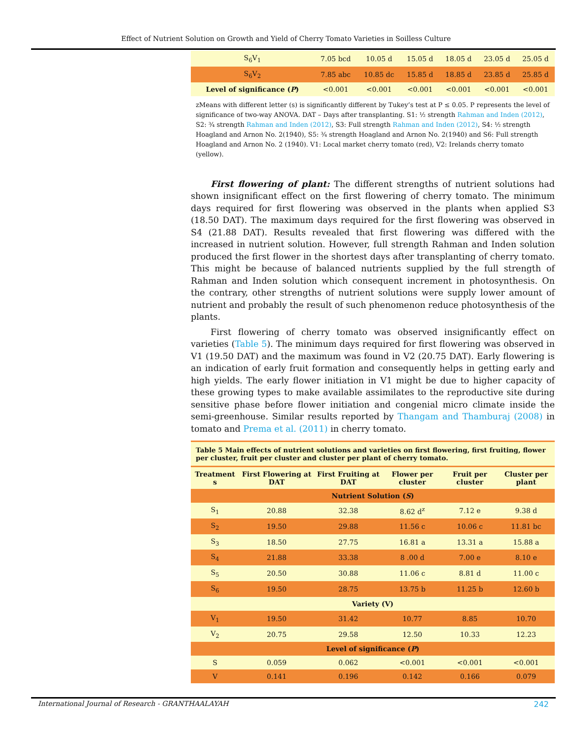Effect of Nutrient Solution on Growth and Yield of Cherry Tomato Varieties in Soilless Culture
| S<sub>6</sub>V<sub>1</sub> | 7.05 bcd | 10.05 d | 15.05 d | 18.05 d | 23.05 d | 25.05 d |
| S<sub>6</sub>V<sub>2</sub> | 7.85 abc | 10.85 dc | 15.85 d | 18.85 d | 23.85 d | 25.85 d |
| Level of significance ( P ) | <0.001 | <0.001 | <0.001 | <0.001 | <0.001 | <0.001 |
zMeans with different letter (s) is significantly different by Tukey’s test at P ≤ 0.05. P represents the level of significance of two-way ANOVA. DAT – Days after transplanting. S1: ½ strength Rahman and Inden (2012), S2: ¾ strength Rahman and Inden (2012), S3: Full strength Rahman and Inden (2012), S4: ½ strength Hoagland and Arnon No. 2(1940), S5: ¾ strength Hoagland and Arnon No. 2(1940) and S6: Full strength Hoagland and Arnon No. 2 (1940). V1: Local market cherry tomato (red), V2: Irelands cherry tomato (yellow).
First flowering of plant: The different strengths of nutrient solutions had shown insignificant effect on the first flowering of cherry tomato. The minimum days required for first flowering was observed in the plants when applied S3 (18.50 DAT). The maximum days required for the first flowering was observed in S4 (21.88 DAT). Results revealed that first flowering was differed with the increased in nutrient solution. However, full strength Rahman and Inden solution produced the first flower in the shortest days after transplanting of cherry tomato. This might be because of balanced nutrients supplied by the full strength of Rahman and Inden solution which consequent increment in photosynthesis. On the contrary, other strengths of nutrient solutions were supply lower amount of nutrient and probably the result of such phenomenon reduce photosynthesis of the plants.
First flowering of cherry tomato was observed insignificantly effect on varieties (Table 5). The minimum days required for first flowering was observed in V1 (19.50 DAT) and the maximum was found in V2 (20.75 DAT). Early flowering is an indication of early fruit formation and consequently helps in getting early and high yields. The early flower initiation in V1 might be due to higher capacity of these growing types to make available assimilates to the reproductive site during sensitive phase before flower initiation and congenial micro climate inside the semi-greenhouse. Similar results reported by Thangam and Thamburaj (2008) in tomato and Prema et al. (2011) in cherry tomato.
Table 5 Main effects of nutrient solutions and varieties on first flowering, first fruiting, flower per cluster, fruit per cluster and cluster per plant of cherry tomato.
| Treatment s | First Flowering at DAT | First Fruiting at DAT | Flower per cluster | Fruit per cluster | Cluster per plant |
| --- | --- | --- | --- | --- | --- |
| Nutrient Solution ( S ) | | | | | |
| S<sub>1</sub> | 20.88 | 32.38 | 8.62 d<sup>z</sup> | 7.12 e | 9.38 d |
| S<sub>2</sub> | 19.50 | 29.88 | 11.56 c | 10.06 c | 11.81 bc |
| S<sub>3</sub> | 18.50 | 27.75 | 16.81 a | 13.31 a | 15.88 a |
| S<sub>4</sub> | 21.88 | 33.38 | 8 .00 d | 7.00 e | 8.10 e |
| S<sub>5</sub> | 20.50 | 30.88 | 11.06 c | 8.81 d | 11.00 c |
| S<sub>6</sub> | 19.50 | 28.75 | 13.75 b | 11.25 b | 12.60 b |
| Variety (V) | | | | | |
| V<sub>1</sub> | 19.50 | 31.42 | 10.77 | 8.85 | 10.70 |
| V<sub>2</sub> | 20.75 | 29.58 | 12.50 | 10.33 | 12.23 |
| Level of significance ( P ) | | | | | |
| S | 0.059 | 0.062 | <0.001 | <0.001 | <0.001 |
| V | 0.141 | 0.196 | 0.142 | 0.166 | 0.079 |
International Journal of Research - GRANTHAALAYAH 242